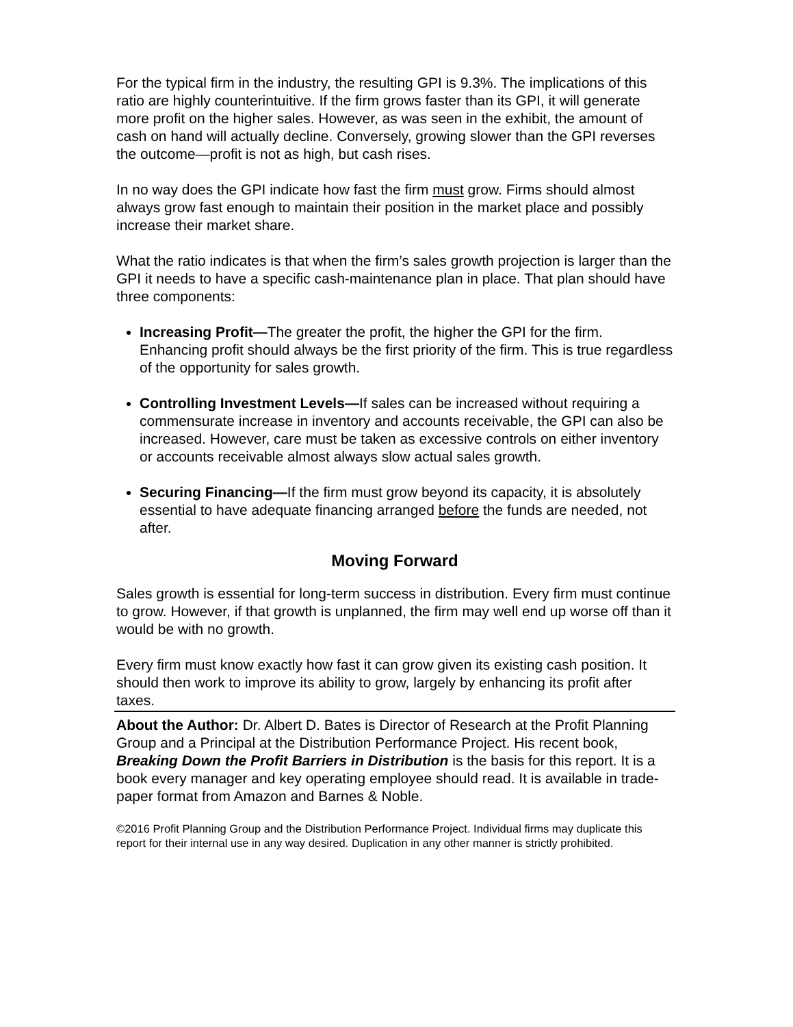For the typical firm in the industry, the resulting GPI is 9.3%. The implications of this ratio are highly counterintuitive. If the firm grows faster than its GPI, it will generate more profit on the higher sales. However, as was seen in the exhibit, the amount of cash on hand will actually decline. Conversely, growing slower than the GPI reverses the outcome—profit is not as high, but cash rises.
In no way does the GPI indicate how fast the firm must grow. Firms should almost always grow fast enough to maintain their position in the market place and possibly increase their market share.
What the ratio indicates is that when the firm’s sales growth projection is larger than the GPI it needs to have a specific cash-maintenance plan in place. That plan should have three components:
Increasing Profit—The greater the profit, the higher the GPI for the firm. Enhancing profit should always be the first priority of the firm. This is true regardless of the opportunity for sales growth.
Controlling Investment Levels—If sales can be increased without requiring a commensurate increase in inventory and accounts receivable, the GPI can also be increased. However, care must be taken as excessive controls on either inventory or accounts receivable almost always slow actual sales growth.
Securing Financing—If the firm must grow beyond its capacity, it is absolutely essential to have adequate financing arranged before the funds are needed, not after.
Moving Forward
Sales growth is essential for long-term success in distribution. Every firm must continue to grow. However, if that growth is unplanned, the firm may well end up worse off than it would be with no growth.
Every firm must know exactly how fast it can grow given its existing cash position. It should then work to improve its ability to grow, largely by enhancing its profit after taxes.
About the Author: Dr. Albert D. Bates is Director of Research at the Profit Planning Group and a Principal at the Distribution Performance Project. His recent book, Breaking Down the Profit Barriers in Distribution is the basis for this report. It is a book every manager and key operating employee should read. It is available in trade-paper format from Amazon and Barnes & Noble.
©2016 Profit Planning Group and the Distribution Performance Project. Individual firms may duplicate this report for their internal use in any way desired. Duplication in any other manner is strictly prohibited.